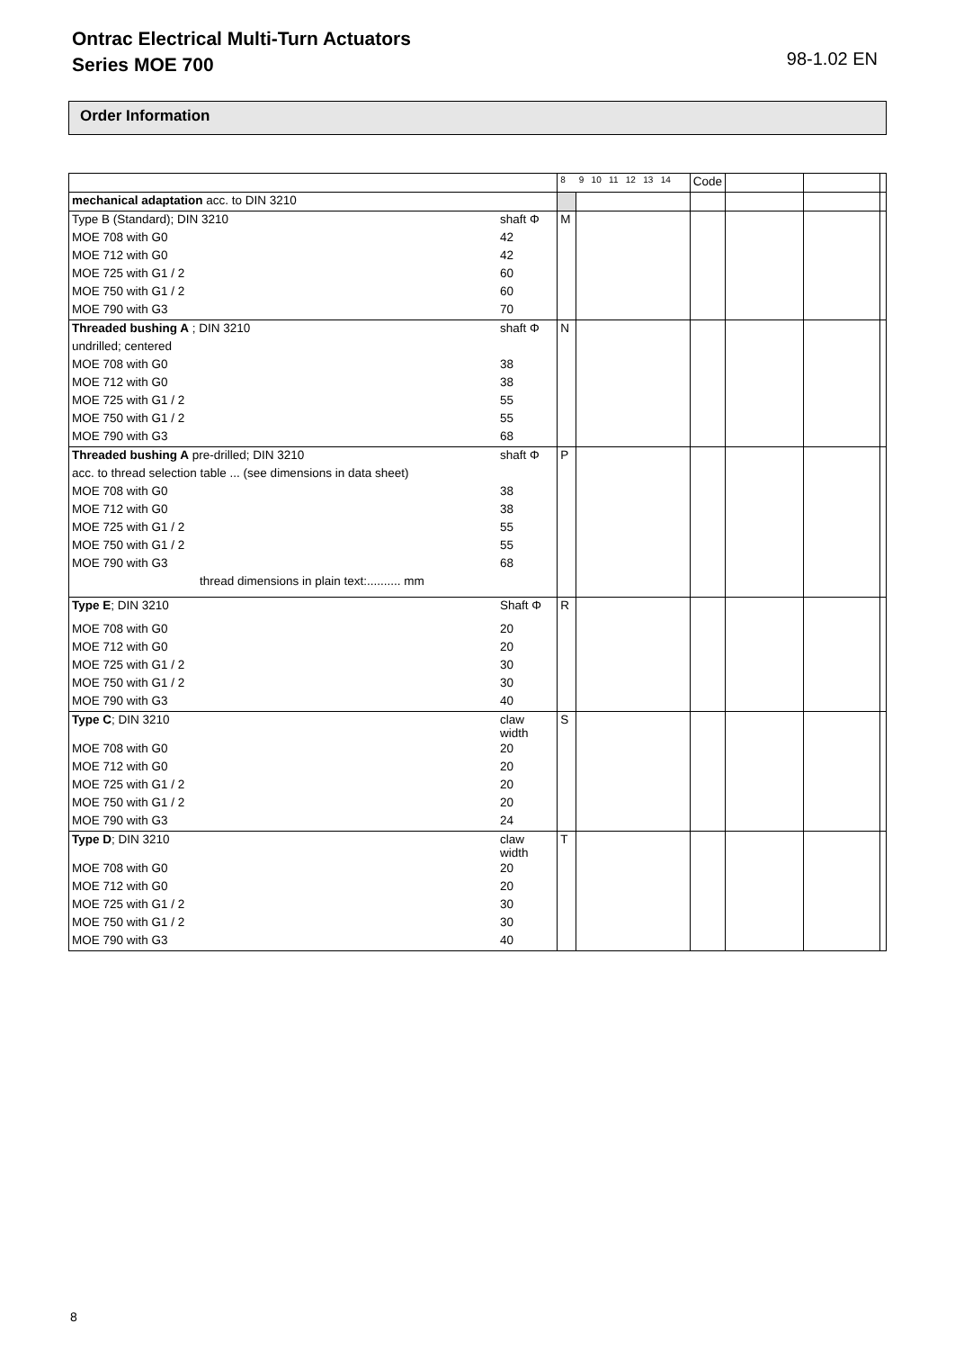Ontrac Electrical Multi-Turn Actuators
Series MOE 700
98-1.02 EN
Order Information
| | | 8 | 9 10 11 12 13 14 | Code | | | |
| mechanical adaptation acc. to DIN 3210 | | | | | | | |
| Type B (Standard); DIN 3210 | shaft Φ | M | | | | | |
| MOE 708 with G0 | 42 | | | | | | |
| MOE 712 with G0 | 42 | | | | | | |
| MOE 725 with G1 / 2 | 60 | | | | | | |
| MOE 750 with G1 / 2 | 60 | | | | | | |
| MOE 790 with G3 | 70 | | | | | | |
| Threaded bushing A ; DIN 3210 | shaft Φ | N | | | | | |
| undrilled; centered | | | | | | | |
| MOE 708 with G0 | 38 | | | | | | |
| MOE 712 with G0 | 38 | | | | | | |
| MOE 725 with G1 / 2 | 55 | | | | | | |
| MOE 750 with G1 / 2 | 55 | | | | | | |
| MOE 790 with G3 | 68 | | | | | | |
| Threaded bushing A pre-drilled; DIN 3210 | shaft Φ | P | | | | | |
| acc. to thread selection table ... (see dimensions in data sheet) | | | | | | | |
| MOE 708 with G0 | 38 | | | | | | |
| MOE 712 with G0 | 38 | | | | | | |
| MOE 725 with G1 / 2 | 55 | | | | | | |
| MOE 750 with G1 / 2 | 55 | | | | | | |
| MOE 790 with G3 | 68 | | | | | | |
| thread dimensions in plain text:.......... mm | | | | | | | |
| Type E ; DIN 3210 | Shaft Φ | R | | | | | |
| MOE 708 with G0 | 20 | | | | | | |
| MOE 712 with G0 | 20 | | | | | | |
| MOE 725 with G1 / 2 | 30 | | | | | | |
| MOE 750 with G1 / 2 | 30 | | | | | | |
| MOE 790 with G3 | 40 | | | | | | |
| Type C ; DIN 3210 | claw width | S | | | | | |
| MOE 708 with G0 | 20 | | | | | | |
| MOE 712 with G0 | 20 | | | | | | |
| MOE 725 with G1 / 2 | 20 | | | | | | |
| MOE 750 with G1 / 2 | 20 | | | | | | |
| MOE 790 with G3 | 24 | | | | | | |
| Type D ; DIN 3210 | claw width | T | | | | | |
| MOE 708 with G0 | 20 | | | | | | |
| MOE 712 with G0 | 20 | | | | | | |
| MOE 725 with G1 / 2 | 30 | | | | | | |
| MOE 750 with G1 / 2 | 30 | | | | | | |
| MOE 790 with G3 | 40 | | | | | | |
8